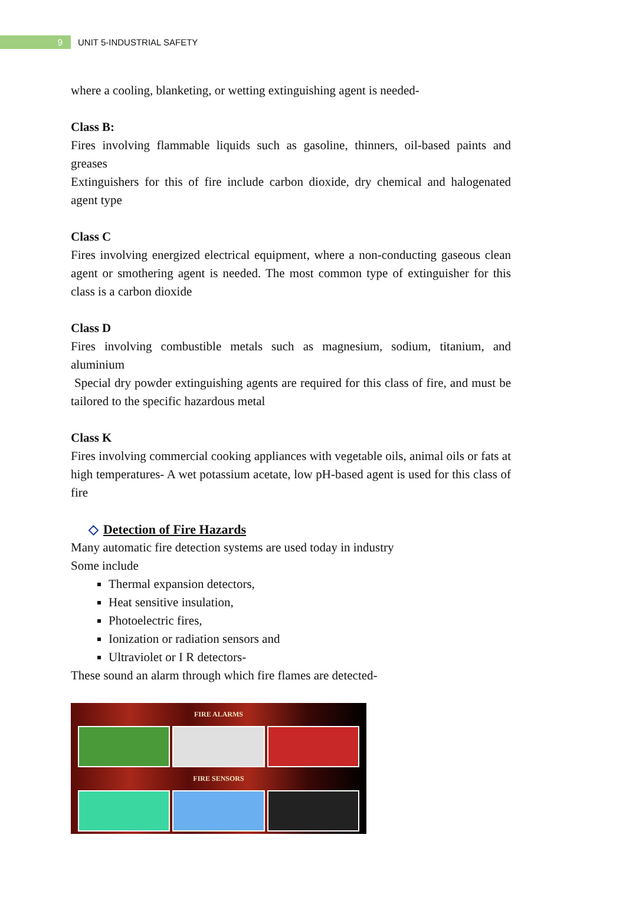9
UNIT 5-INDUSTRIAL SAFETY
where a cooling, blanketing, or wetting extinguishing agent is needed-
Class B:
Fires involving flammable liquids such as gasoline, thinners, oil-based paints and greases
Extinguishers for this of fire include carbon dioxide, dry chemical and halogenated agent type
Class C
Fires involving energized electrical equipment, where a non-conducting gaseous clean agent or smothering agent is needed. The most common type of extinguisher for this class is a carbon dioxide
Class D
Fires involving combustible metals such as magnesium, sodium, titanium, and aluminium
Special dry powder extinguishing agents are required for this class of fire, and must be tailored to the specific hazardous metal
Class K
Fires involving commercial cooking appliances with vegetable oils, animal oils or fats at high temperatures- A wet potassium acetate, low pH-based agent is used for this class of fire
◇ Detection of Fire Hazards
Many automatic fire detection systems are used today in industry
Some include
Thermal expansion detectors,
Heat sensitive insulation,
Photoelectric fires,
Ionization or radiation sensors and
Ultraviolet or I R detectors-
These sound an alarm through which fire flames are detected-
FIRE ALARMS
FIRE SENSORS